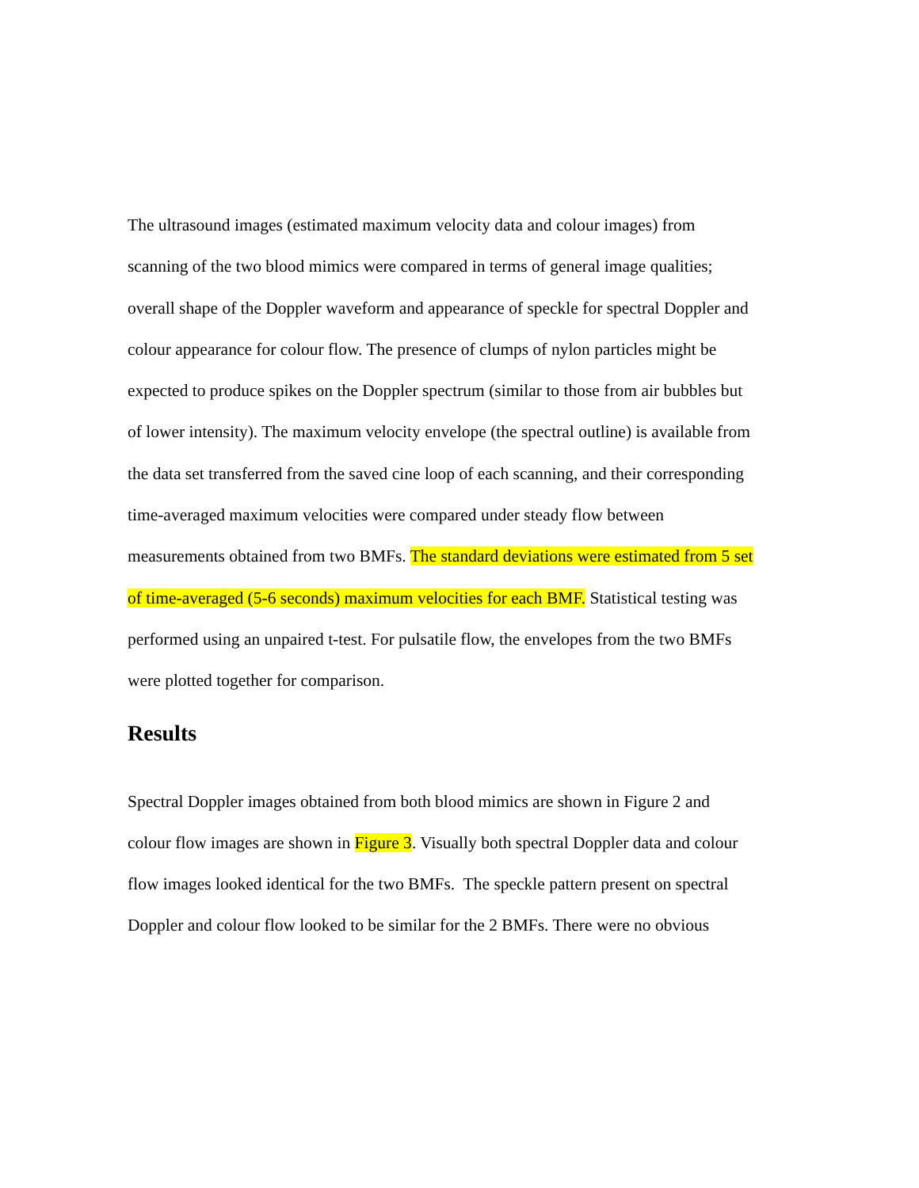The ultrasound images (estimated maximum velocity data and colour images) from
scanning of the two blood mimics were compared in terms of general image qualities;
overall shape of the Doppler waveform and appearance of speckle for spectral Doppler and
colour appearance for colour flow. The presence of clumps of nylon particles might be
expected to produce spikes on the Doppler spectrum (similar to those from air bubbles but
of lower intensity). The maximum velocity envelope (the spectral outline) is available from
the data set transferred from the saved cine loop of each scanning, and their corresponding
time-averaged maximum velocities were compared under steady flow between
measurements obtained from two BMFs. The standard deviations were estimated from 5 set
of time-averaged (5-6 seconds) maximum velocities for each BMF. Statistical testing was
performed using an unpaired t-test. For pulsatile flow, the envelopes from the two BMFs
were plotted together for comparison.
Results
Spectral Doppler images obtained from both blood mimics are shown in Figure 2 and
colour flow images are shown in Figure 3. Visually both spectral Doppler data and colour
flow images looked identical for the two BMFs. The speckle pattern present on spectral
Doppler and colour flow looked to be similar for the 2 BMFs. There were no obvious